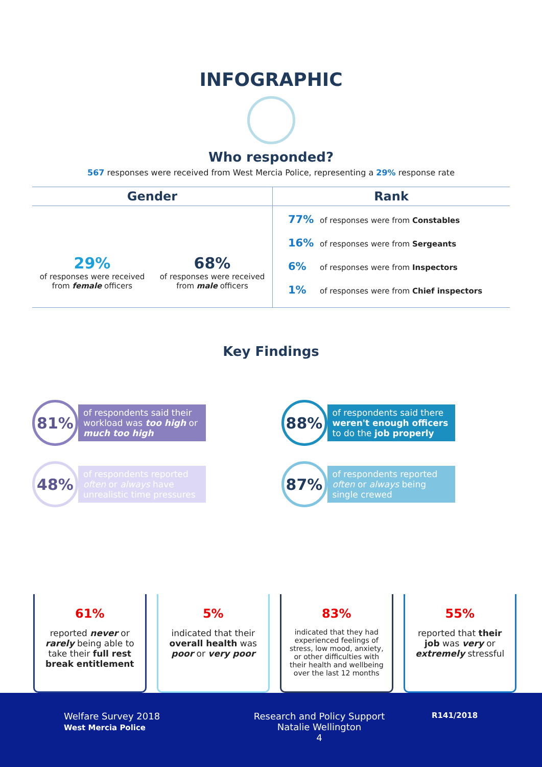INFOGRAPHIC
Who responded?
567 responses were received from West Mercia Police, representing a 29% response rate
Gender
29%
of responses were received from female officers
68%
of responses were received from male officers
Rank
77% of responses were from Constables
16% of responses were from Sergeants
6% of responses were from Inspectors
1% of responses were from Chief inspectors
Key Findings
81%
of respondents said their workload was too high or much too high
88%
of respondents said there weren't enough officers to do the job properly
48%
of respondents reported often or always have unrealistic time pressures
87%
of respondents reported often or always being single crewed
61%
reported never or rarely being able to take their full rest break entitlement
5%
indicated that their overall health was poor or very poor
83%
indicated that they had experienced feelings of stress, low mood, anxiety, or other difficulties with their health and wellbeing over the last 12 months
55%
reported that their job was very or extremely stressful
Welfare Survey 2018
West Mercia Police
Research and Policy Support
Natalie Wellington
4
R141/2018